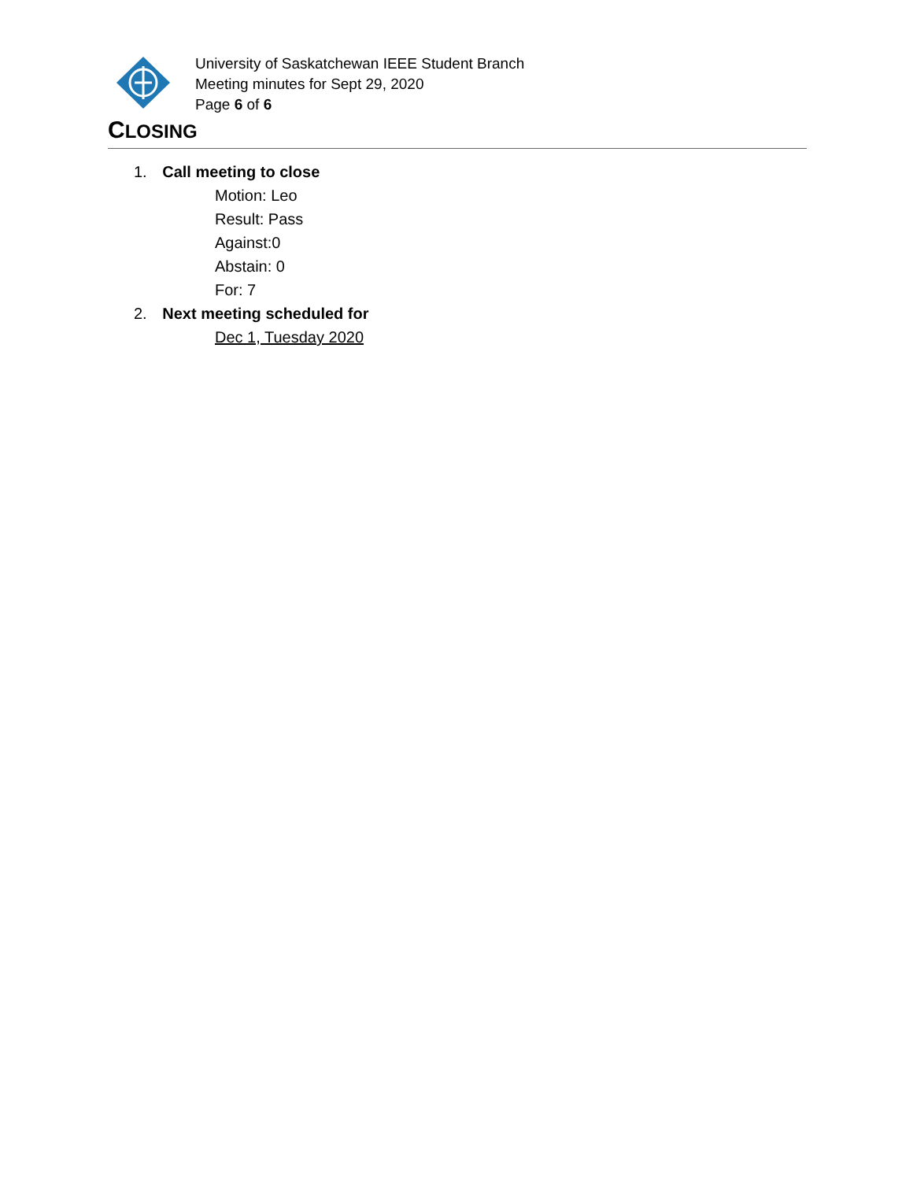University of Saskatchewan IEEE Student Branch
Meeting minutes for Sept 29, 2020
Page 6 of 6
CLOSING
1. Call meeting to close
Motion: Leo
Result: Pass
Against:0
Abstain: 0
For: 7
2. Next meeting scheduled for
Dec 1, Tuesday 2020